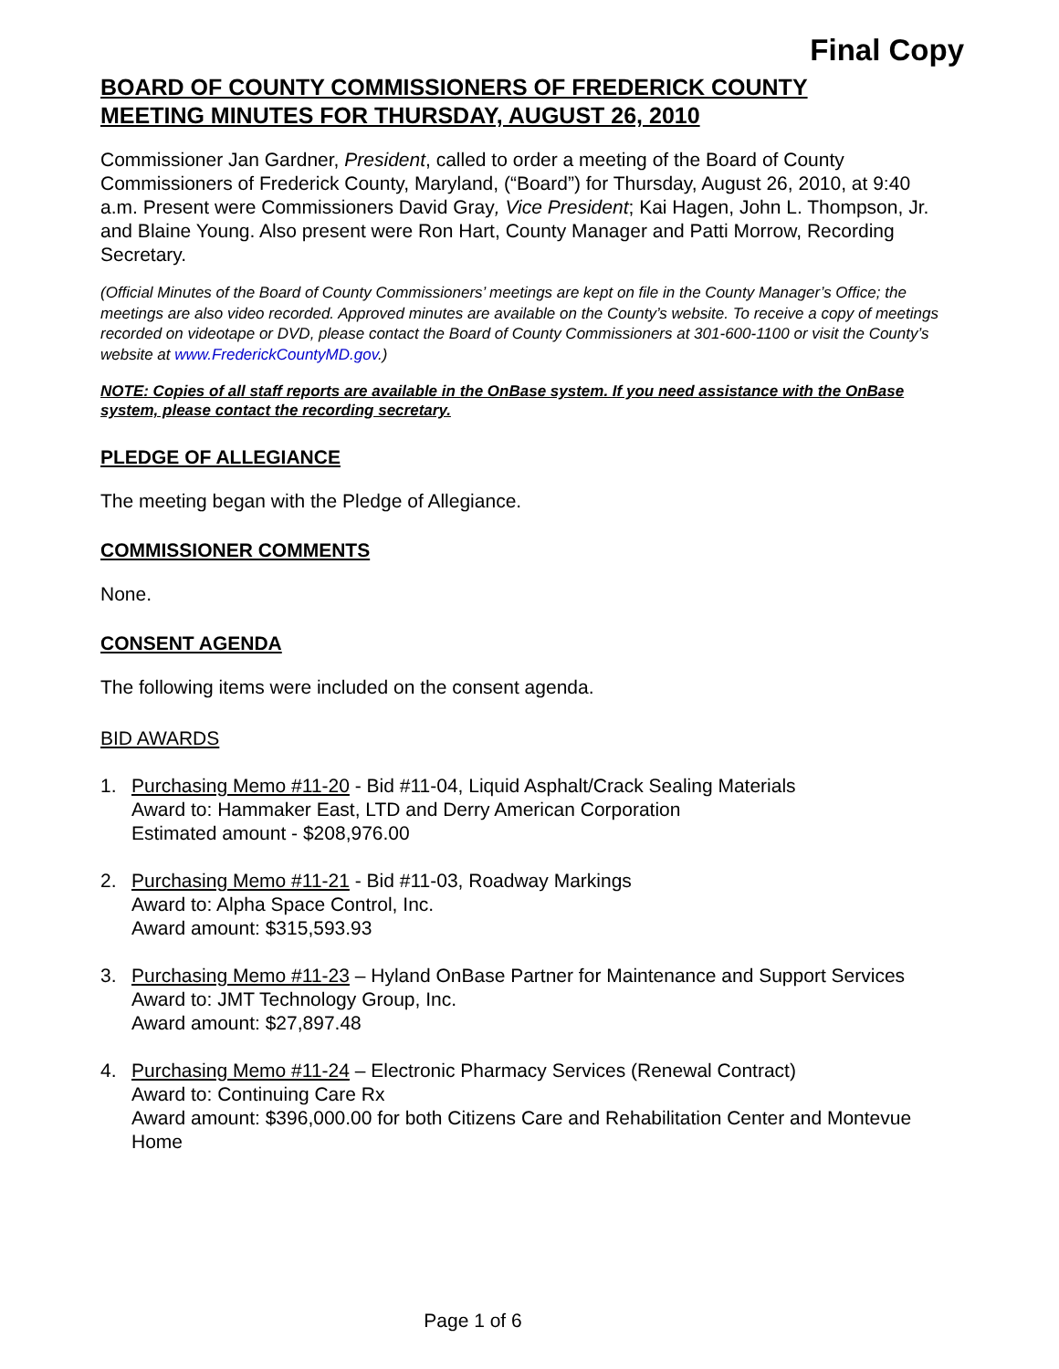Final Copy
BOARD OF COUNTY COMMISSIONERS OF FREDERICK COUNTY
MEETING MINUTES FOR THURSDAY, AUGUST 26, 2010
Commissioner Jan Gardner, President, called to order a meeting of the Board of County Commissioners of Frederick County, Maryland, (“Board”) for Thursday, August 26, 2010, at 9:40 a.m. Present were Commissioners David Gray, Vice President; Kai Hagen, John L. Thompson, Jr. and Blaine Young. Also present were Ron Hart, County Manager and Patti Morrow, Recording Secretary.
(Official Minutes of the Board of County Commissioners’ meetings are kept on file in the County Manager’s Office; the meetings are also video recorded. Approved minutes are available on the County’s website. To receive a copy of meetings recorded on videotape or DVD, please contact the Board of County Commissioners at 301-600-1100 or visit the County’s website at www.FrederickCountyMD.gov.)
NOTE: Copies of all staff reports are available in the OnBase system. If you need assistance with the OnBase system, please contact the recording secretary.
PLEDGE OF ALLEGIANCE
The meeting began with the Pledge of Allegiance.
COMMISSIONER COMMENTS
None.
CONSENT AGENDA
The following items were included on the consent agenda.
BID AWARDS
1. Purchasing Memo #11-20 - Bid #11-04, Liquid Asphalt/Crack Sealing Materials
Award to: Hammaker East, LTD and Derry American Corporation
Estimated amount - $208,976.00
2. Purchasing Memo #11-21 - Bid #11-03, Roadway Markings
Award to: Alpha Space Control, Inc.
Award amount: $315,593.93
3. Purchasing Memo #11-23 – Hyland OnBase Partner for Maintenance and Support Services
Award to: JMT Technology Group, Inc.
Award amount: $27,897.48
4. Purchasing Memo #11-24 – Electronic Pharmacy Services (Renewal Contract)
Award to: Continuing Care Rx
Award amount: $396,000.00 for both Citizens Care and Rehabilitation Center and Montevue Home
Page 1 of 6